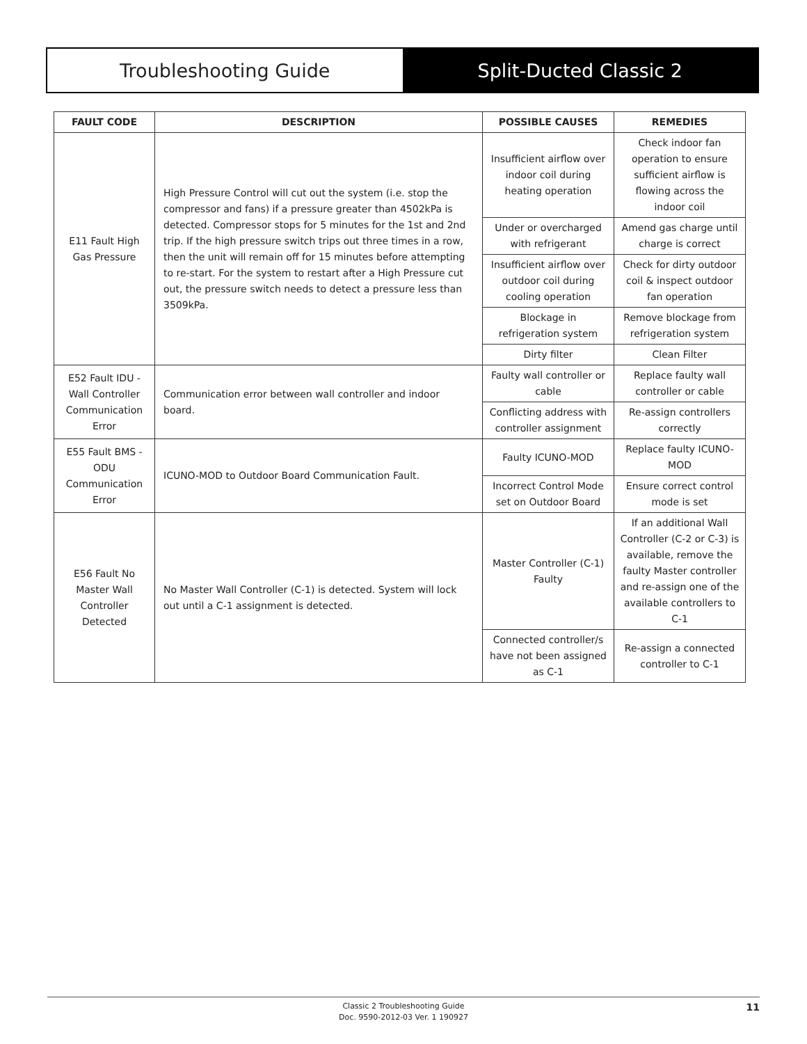Troubleshooting Guide Split-Ducted Classic 2
| FAULT CODE | DESCRIPTION | POSSIBLE CAUSES | REMEDIES |
| --- | --- | --- | --- |
| E11 Fault High Gas Pressure | High Pressure Control will cut out the system (i.e. stop the compressor and fans) if a pressure greater than 4502kPa is detected. Compressor stops for 5 minutes for the 1st and 2nd trip. If the high pressure switch trips out three times in a row, then the unit will remain off for 15 minutes before attempting to re-start. For the system to restart after a High Pressure cut out, the pressure switch needs to detect a pressure less than 3509kPa. | Insufficient airflow over indoor coil during heating operation | Check indoor fan operation to ensure sufficient airflow is flowing across the indoor coil |
| | | Under or overcharged with refrigerant | Amend gas charge until charge is correct |
| | | Insufficient airflow over outdoor coil during cooling operation | Check for dirty outdoor coil & inspect outdoor fan operation |
| | | Blockage in refrigeration system | Remove blockage from refrigeration system |
| | | Dirty filter | Clean Filter |
| E52 Fault IDU - Wall Controller Communication Error | Communication error between wall controller and indoor board. | Faulty wall controller or cable | Replace faulty wall controller or cable |
| | | Conflicting address with controller assignment | Re-assign controllers correctly |
| E55 Fault BMS - ODU Communication Error | ICUNO-MOD to Outdoor Board Communication Fault. | Faulty ICUNO-MOD | Replace faulty ICUNO-MOD |
| | | Incorrect Control Mode set on Outdoor Board | Ensure correct control mode is set |
| E56 Fault No Master Wall Controller Detected | No Master Wall Controller (C-1) is detected. System will lock out until a C-1 assignment is detected. | Master Controller (C-1) Faulty | If an additional Wall Controller (C-2 or C-3) is available, remove the faulty Master controller and re-assign one of the available controllers to C-1 |
| | | Connected controller/s have not been assigned as C-1 | Re-assign a connected controller to C-1 |
Classic 2 Troubleshooting Guide
Doc. 9590-2012-03 Ver. 1 190927
11